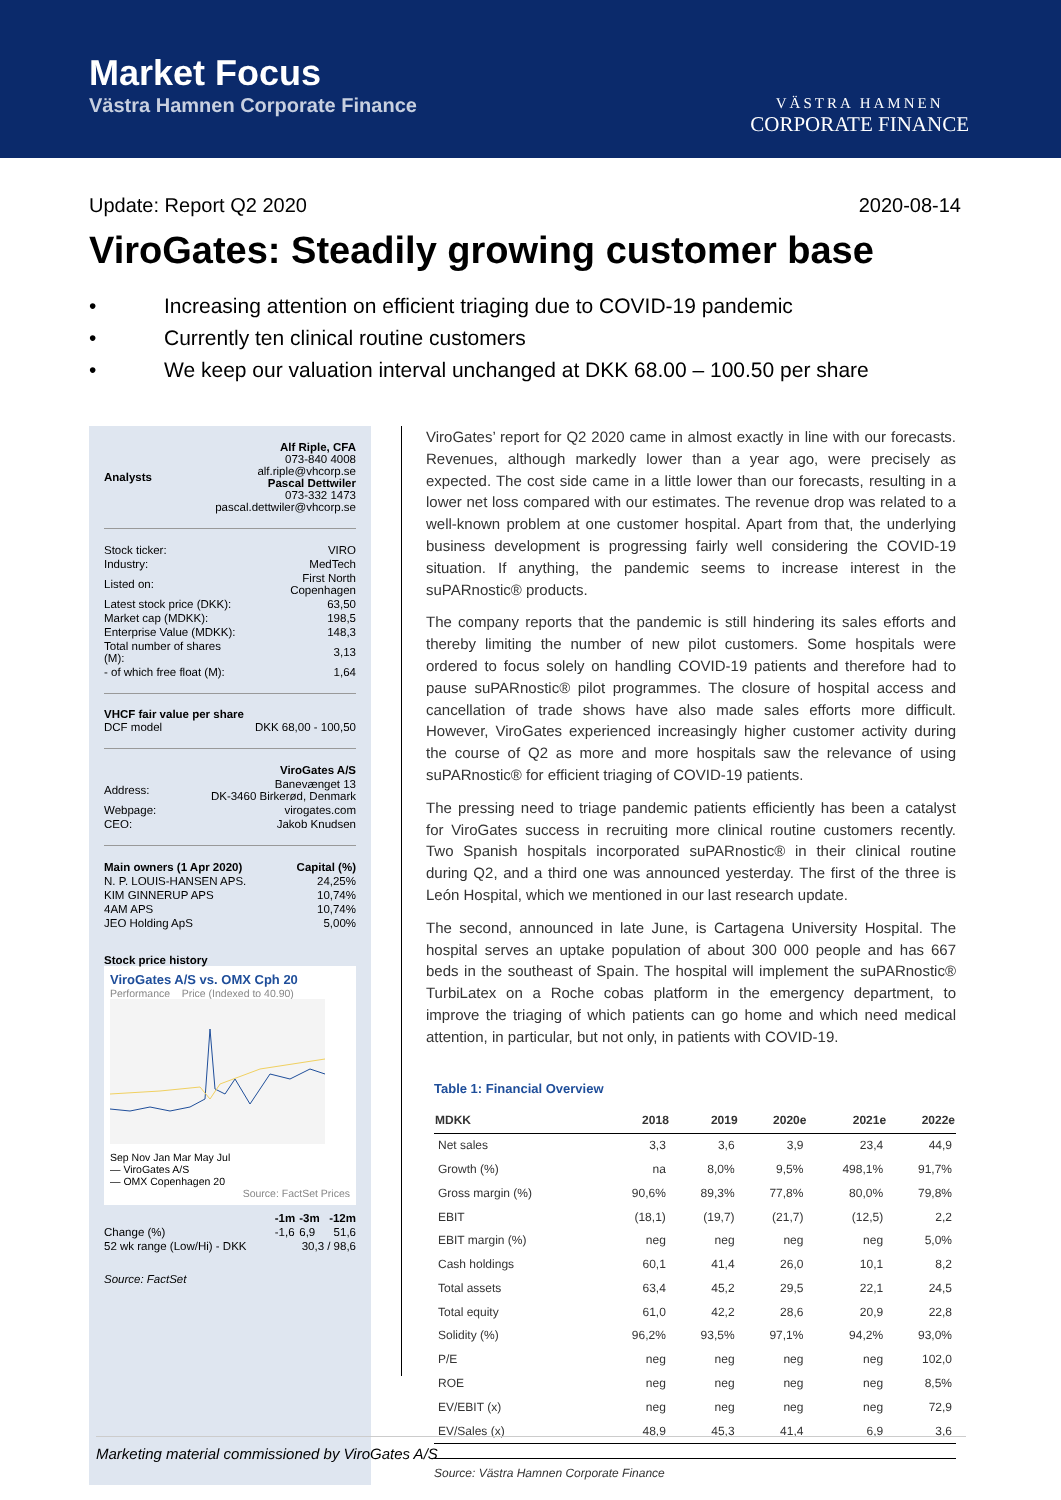Market Focus
Västra Hamnen Corporate Finance
VÄSTRA HAMNEN
CORPORATE FINANCE
Update: Report Q2 2020 2020-08-14
ViroGates: Steadily growing customer base
• Increasing attention on efficient triaging due to COVID-19 pandemic
• Currently ten clinical routine customers
• We keep our valuation interval unchanged at DKK 68.00 – 100.50 per share
| Analysts | Alf Riple, CFA 073-840 4008 alf.riple@vhcorp.se Pascal Dettwiler 073-332 1473 pascal.dettwiler@vhcorp.se |
| Stock ticker: | VIRO |
| Industry: | MedTech |
| Listed on: | First North Copenhagen |
| Latest stock price (DKK): | 63,50 |
| Market cap (MDKK): | 198,5 |
| Enterprise Value (MDKK): | 148,3 |
| Total number of shares (M): | 3,13 |
| - of which free float (M): | 1,64 |
VHCF fair value per share
| DCF model | DKK 68,00 - 100,50 |
| | ViroGates A/S |
| Address: | Banevænget 13 DK-3460 Birkerød, Denmark |
| Webpage: | virogates.com |
| CEO: | Jakob Knudsen |
| Main owners (1 Apr 2020) | Capital (%) |
| N. P. LOUIS-HANSEN APS. | 24,25% |
| KIM GINNERUP APS | 10,74% |
| 4AM APS | 10,74% |
| JEO Holding ApS | 5,00% |
Stock price history
ViroGates A/S vs. OMX Cph 20
Performance Price (Indexed to 40.90)
Sep Nov Jan Mar May Jul
— ViroGates A/S
— OMX Copenhagen 20
Source: FactSet Prices
| | -1m | -3m | -12m |
| Change (%) | -1,6 | 6,9 | 51,6 |
| 52 wk range (Low/Hi) - DKK | 30,3 / 98,6 | | |
Source: FactSet
ViroGates’ report for Q2 2020 came in almost exactly in line with our forecasts. Revenues, although markedly lower than a year ago, were precisely as expected. The cost side came in a little lower than our forecasts, resulting in a lower net loss compared with our estimates. The revenue drop was related to a well-known problem at one customer hospital. Apart from that, the underlying business development is progressing fairly well considering the COVID-19 situation. If anything, the pandemic seems to increase interest in the suPARnostic® products.
The company reports that the pandemic is still hindering its sales efforts and thereby limiting the number of new pilot customers. Some hospitals were ordered to focus solely on handling COVID-19 patients and therefore had to pause suPARnostic® pilot programmes. The closure of hospital access and cancellation of trade shows have also made sales efforts more difficult. However, ViroGates experienced increasingly higher customer activity during the course of Q2 as more and more hospitals saw the relevance of using suPARnostic® for efficient triaging of COVID-19 patients.
The pressing need to triage pandemic patients efficiently has been a catalyst for ViroGates success in recruiting more clinical routine customers recently. Two Spanish hospitals incorporated suPARnostic® in their clinical routine during Q2, and a third one was announced yesterday. The first of the three is León Hospital, which we mentioned in our last research update.
The second, announced in late June, is Cartagena University Hospital. The hospital serves an uptake population of about 300 000 people and has 667 beds in the southeast of Spain. The hospital will implement the suPARnostic® TurbiLatex on a Roche cobas platform in the emergency department, to improve the triaging of which patients can go home and which need medical attention, in particular, but not only, in patients with COVID-19.
Table 1: Financial Overview
| MDKK | 2018 | 2019 | 2020e | 2021e | 2022e |
| --- | --- | --- | --- | --- | --- |
| Net sales | 3,3 | 3,6 | 3,9 | 23,4 | 44,9 |
| Growth (%) | na | 8,0% | 9,5% | 498,1% | 91,7% |
| Gross margin (%) | 90,6% | 89,3% | 77,8% | 80,0% | 79,8% |
| EBIT | (18,1) | (19,7) | (21,7) | (12,5) | 2,2 |
| EBIT margin (%) | neg | neg | neg | neg | 5,0% |
| Cash holdings | 60,1 | 41,4 | 26,0 | 10,1 | 8,2 |
| Total assets | 63,4 | 45,2 | 29,5 | 22,1 | 24,5 |
| Total equity | 61,0 | 42,2 | 28,6 | 20,9 | 22,8 |
| Solidity (%) | 96,2% | 93,5% | 97,1% | 94,2% | 93,0% |
| P/E | neg | neg | neg | neg | 102,0 |
| ROE | neg | neg | neg | neg | 8,5% |
| EV/EBIT (x) | neg | neg | neg | neg | 72,9 |
| EV/Sales (x) | 48,9 | 45,3 | 41,4 | 6,9 | 3,6 |
Source: Västra Hamnen Corporate Finance
Marketing material commissioned by ViroGates A/S